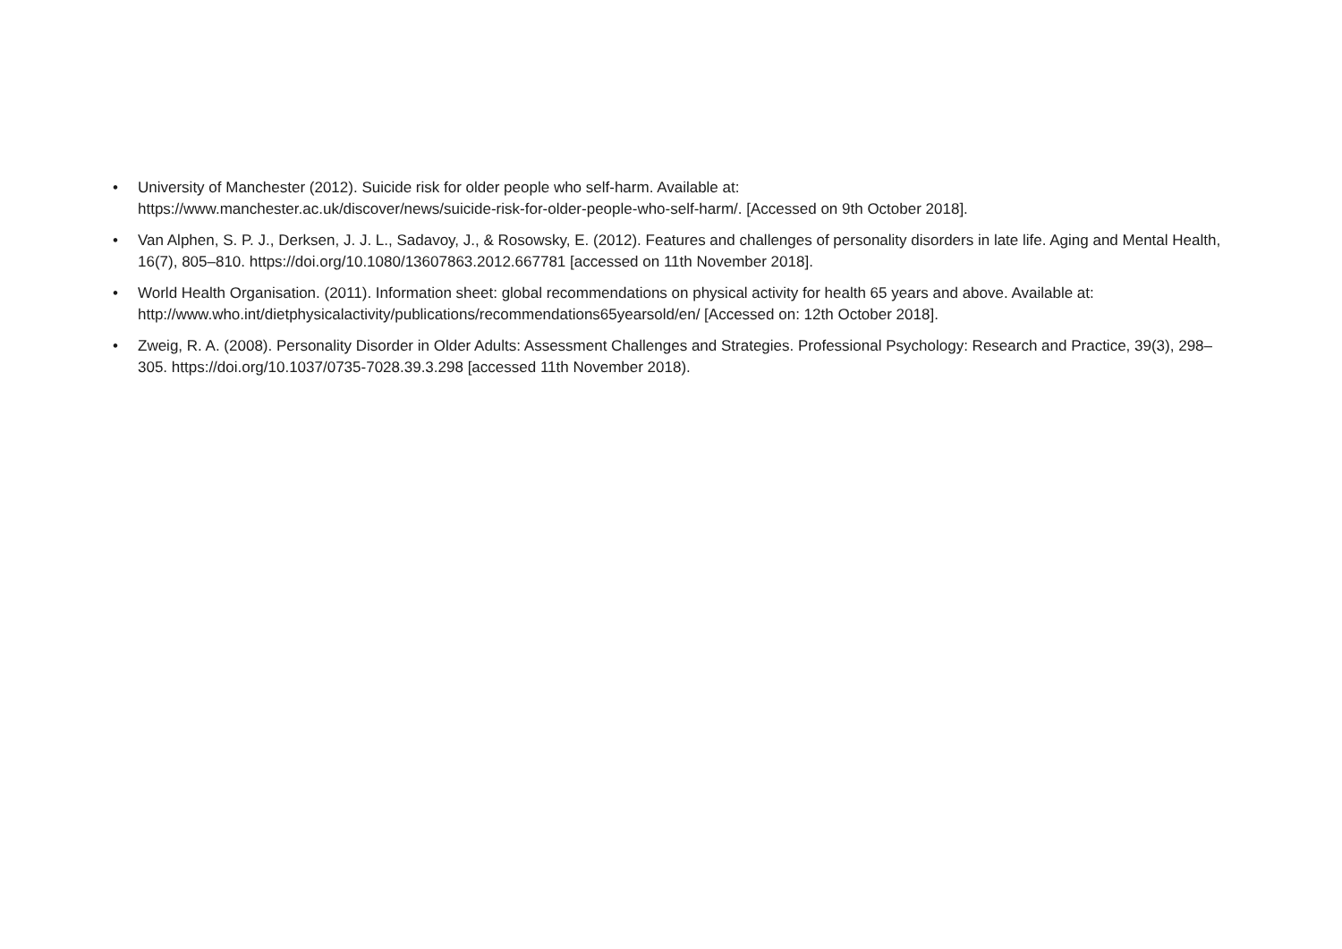• University of Manchester (2012). Suicide risk for older people who self-harm. Available at:
https://www.manchester.ac.uk/discover/news/suicide-risk-for-older-people-who-self-harm/. [Accessed on 9th October 2018].
• Van Alphen, S. P. J., Derksen, J. J. L., Sadavoy, J., & Rosowsky, E. (2012). Features and challenges of personality disorders in late life. Aging and Mental Health, 16(7), 805–810. https://doi.org/10.1080/13607863.2012.667781 [accessed on 11th November 2018].
• World Health Organisation. (2011). Information sheet: global recommendations on physical activity for health 65 years and above. Available at: http://www.who.int/dietphysicalactivity/publications/recommendations65yearsold/en/ [Accessed on: 12th October 2018].
• Zweig, R. A. (2008). Personality Disorder in Older Adults: Assessment Challenges and Strategies. Professional Psychology: Research and Practice, 39(3), 298–305. https://doi.org/10.1037/0735-7028.39.3.298 [accessed 11th November 2018).